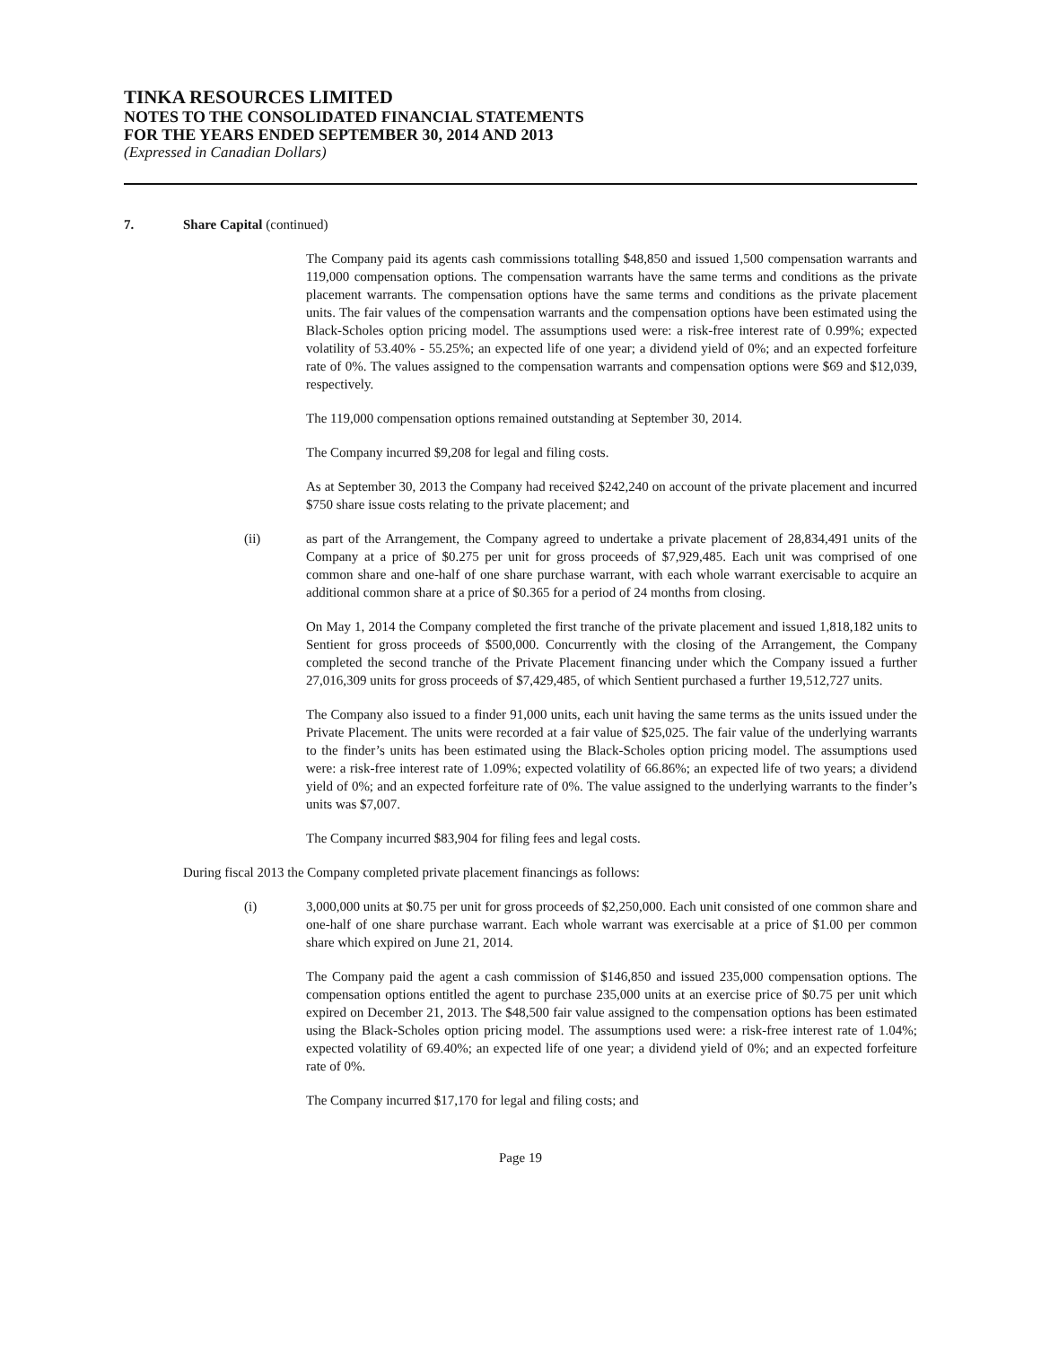TINKA RESOURCES LIMITED
NOTES TO THE CONSOLIDATED FINANCIAL STATEMENTS
FOR THE YEARS ENDED SEPTEMBER 30, 2014 AND 2013
(Expressed in Canadian Dollars)
7. Share Capital (continued)
The Company paid its agents cash commissions totalling $48,850 and issued 1,500 compensation warrants and 119,000 compensation options. The compensation warrants have the same terms and conditions as the private placement warrants. The compensation options have the same terms and conditions as the private placement units. The fair values of the compensation warrants and the compensation options have been estimated using the Black-Scholes option pricing model. The assumptions used were: a risk-free interest rate of 0.99%; expected volatility of 53.40% - 55.25%; an expected life of one year; a dividend yield of 0%; and an expected forfeiture rate of 0%. The values assigned to the compensation warrants and compensation options were $69 and $12,039, respectively.
The 119,000 compensation options remained outstanding at September 30, 2014.
The Company incurred $9,208 for legal and filing costs.
As at September 30, 2013 the Company had received $242,240 on account of the private placement and incurred $750 share issue costs relating to the private placement; and
(ii) as part of the Arrangement, the Company agreed to undertake a private placement of 28,834,491 units of the Company at a price of $0.275 per unit for gross proceeds of $7,929,485. Each unit was comprised of one common share and one-half of one share purchase warrant, with each whole warrant exercisable to acquire an additional common share at a price of $0.365 for a period of 24 months from closing.
On May 1, 2014 the Company completed the first tranche of the private placement and issued 1,818,182 units to Sentient for gross proceeds of $500,000. Concurrently with the closing of the Arrangement, the Company completed the second tranche of the Private Placement financing under which the Company issued a further 27,016,309 units for gross proceeds of $7,429,485, of which Sentient purchased a further 19,512,727 units.
The Company also issued to a finder 91,000 units, each unit having the same terms as the units issued under the Private Placement. The units were recorded at a fair value of $25,025. The fair value of the underlying warrants to the finder’s units has been estimated using the Black-Scholes option pricing model. The assumptions used were: a risk-free interest rate of 1.09%; expected volatility of 66.86%; an expected life of two years; a dividend yield of 0%; and an expected forfeiture rate of 0%. The value assigned to the underlying warrants to the finder’s units was $7,007.
The Company incurred $83,904 for filing fees and legal costs.
During fiscal 2013 the Company completed private placement financings as follows:
(i) 3,000,000 units at $0.75 per unit for gross proceeds of $2,250,000. Each unit consisted of one common share and one-half of one share purchase warrant. Each whole warrant was exercisable at a price of $1.00 per common share which expired on June 21, 2014.
The Company paid the agent a cash commission of $146,850 and issued 235,000 compensation options. The compensation options entitled the agent to purchase 235,000 units at an exercise price of $0.75 per unit which expired on December 21, 2013. The $48,500 fair value assigned to the compensation options has been estimated using the Black-Scholes option pricing model. The assumptions used were: a risk-free interest rate of 1.04%; expected volatility of 69.40%; an expected life of one year; a dividend yield of 0%; and an expected forfeiture rate of 0%.
The Company incurred $17,170 for legal and filing costs; and
Page 19